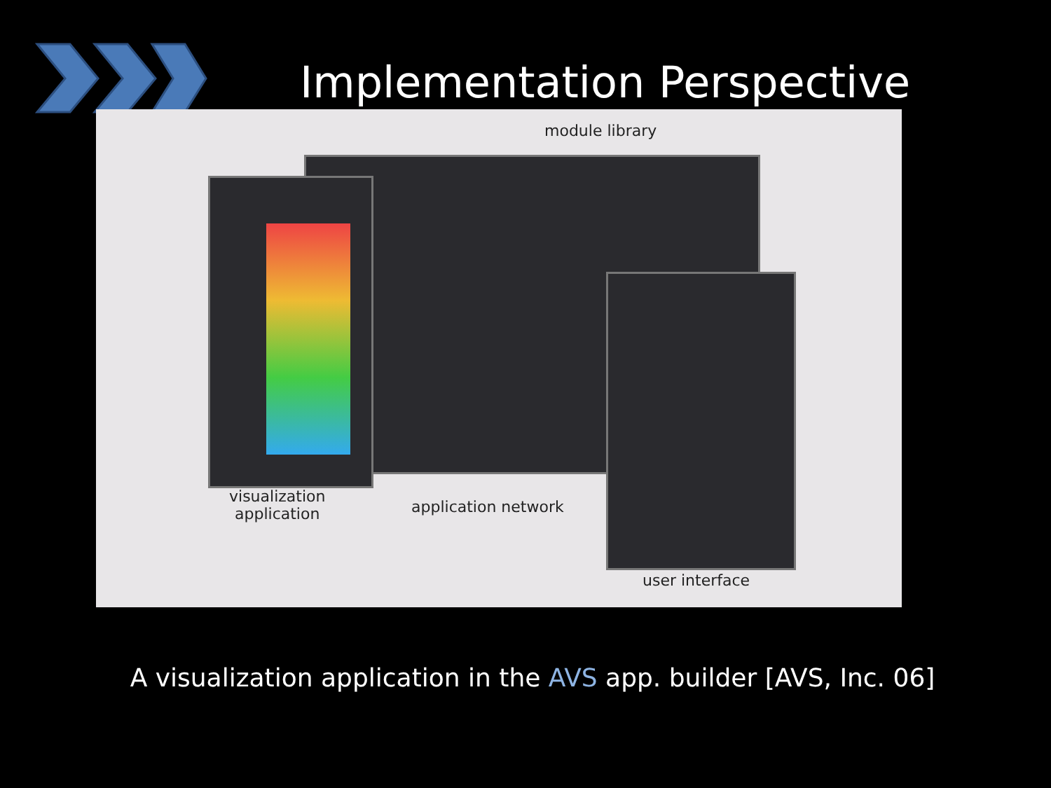Implementation Perspective
module library
visualization
application
application network
user interface
A visualization application in the AVS app. builder [AVS, Inc. 06]